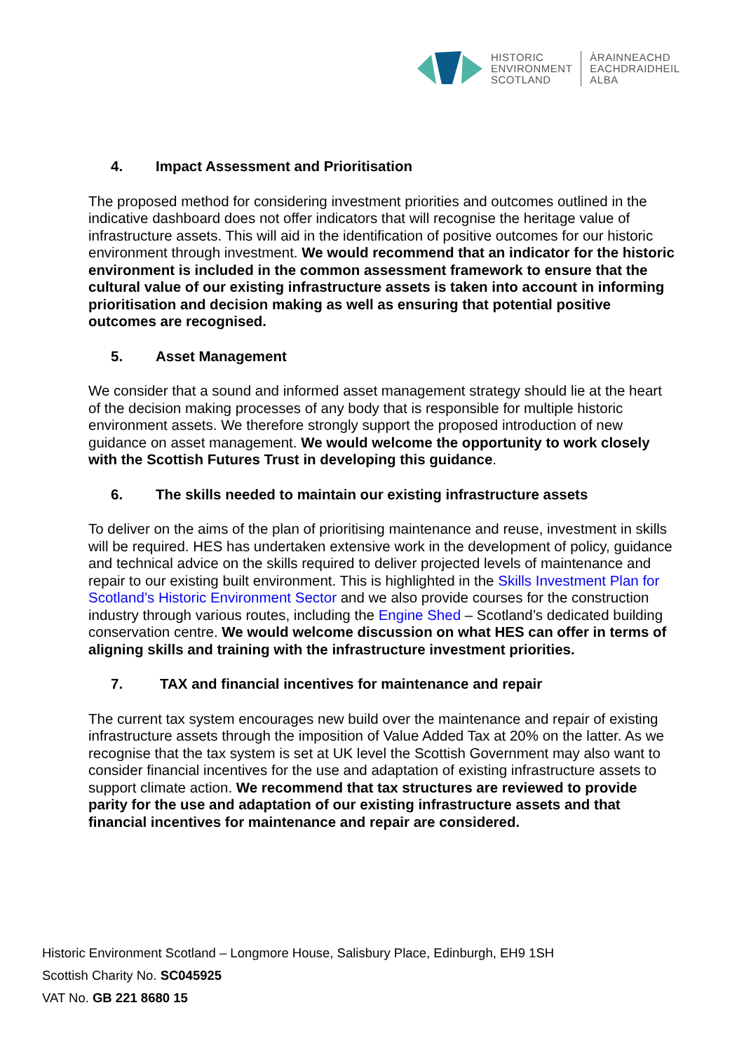HISTORIC
ENVIRONMENT
SCOTLAND
ÀRAINNEACHD
EACHDRAIDHEIL
ALBA
4. Impact Assessment and Prioritisation
The proposed method for considering investment priorities and outcomes outlined in the indicative dashboard does not offer indicators that will recognise the heritage value of infrastructure assets. This will aid in the identification of positive outcomes for our historic environment through investment. We would recommend that an indicator for the historic environment is included in the common assessment framework to ensure that the cultural value of our existing infrastructure assets is taken into account in informing prioritisation and decision making as well as ensuring that potential positive outcomes are recognised.
5. Asset Management
We consider that a sound and informed asset management strategy should lie at the heart of the decision making processes of any body that is responsible for multiple historic environment assets. We therefore strongly support the proposed introduction of new guidance on asset management. We would welcome the opportunity to work closely with the Scottish Futures Trust in developing this guidance.
6. The skills needed to maintain our existing infrastructure assets
To deliver on the aims of the plan of prioritising maintenance and reuse, investment in skills will be required. HES has undertaken extensive work in the development of policy, guidance and technical advice on the skills required to deliver projected levels of maintenance and repair to our existing built environment. This is highlighted in the Skills Investment Plan for Scotland’s Historic Environment Sector and we also provide courses for the construction industry through various routes, including the Engine Shed – Scotland’s dedicated building conservation centre. We would welcome discussion on what HES can offer in terms of aligning skills and training with the infrastructure investment priorities.
7. TAX and financial incentives for maintenance and repair
The current tax system encourages new build over the maintenance and repair of existing infrastructure assets through the imposition of Value Added Tax at 20% on the latter. As we recognise that the tax system is set at UK level the Scottish Government may also want to consider financial incentives for the use and adaptation of existing infrastructure assets to support climate action. We recommend that tax structures are reviewed to provide parity for the use and adaptation of our existing infrastructure assets and that financial incentives for maintenance and repair are considered.
Historic Environment Scotland – Longmore House, Salisbury Place, Edinburgh, EH9 1SH
Scottish Charity No. SC045925
VAT No. GB 221 8680 15